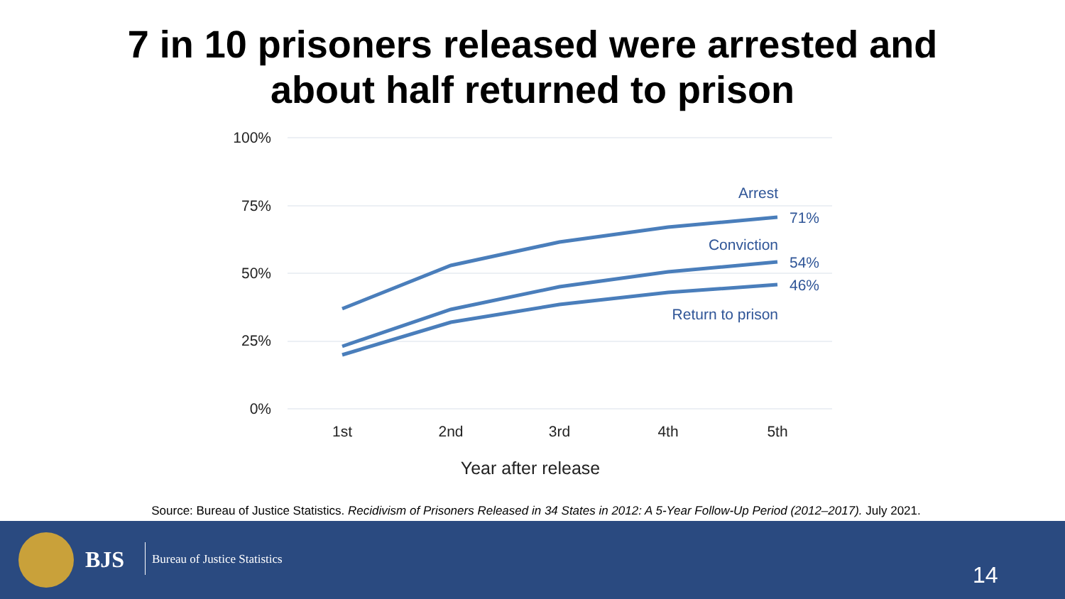7 in 10 prisoners released were arrested and
about half returned to prison
100%
75%
50%
25%
0%
1st
2nd
3rd
4th
5th
Year after release
Arrest
Conviction
Return to prison
71%
54%
46%
Source: Bureau of Justice Statistics. Recidivism of Prisoners Released in 34 States in 2012: A 5-Year Follow-Up Period (2012–2017). July 2021.
BJS Bureau of Justice Statistics
14